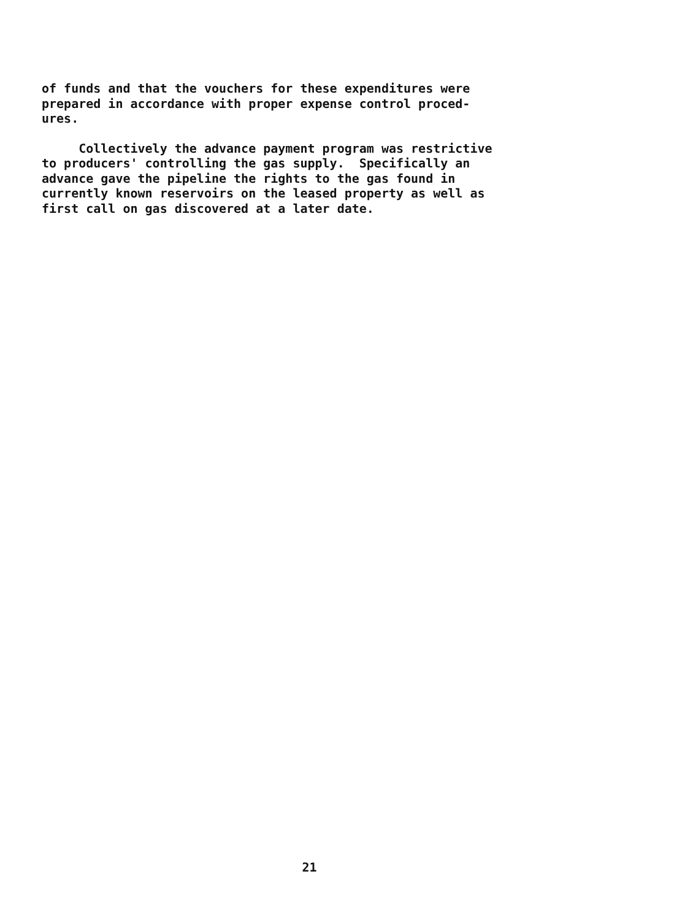of funds and that the vouchers for these expenditures were prepared in accordance with proper expense control proced- ures.
Collectively the advance payment program was restrictive to producers' controlling the gas supply. Specifically an advance gave the pipeline the rights to the gas found in currently known reservoirs on the leased property as well as first call on gas discovered at a later date.
21